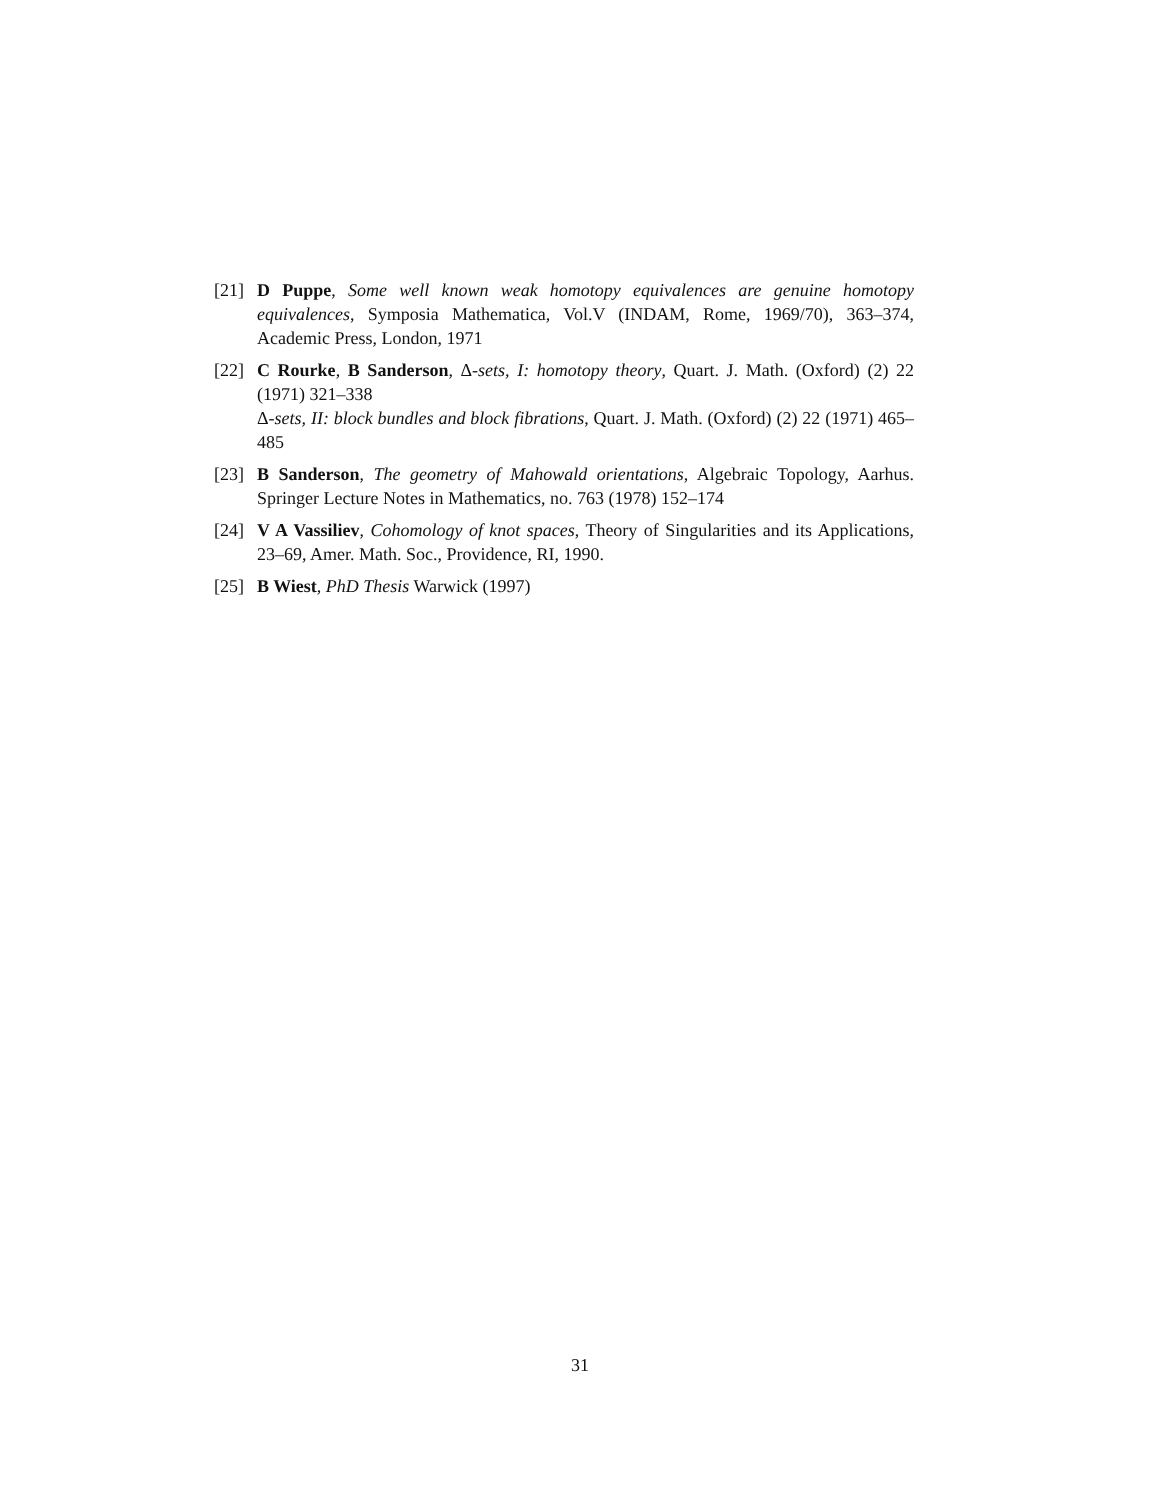[21] D Puppe, Some well known weak homotopy equivalences are genuine homotopy equivalences, Symposia Mathematica, Vol.V (INDAM, Rome, 1969/70), 363–374, Academic Press, London, 1971
[22] C Rourke, B Sanderson, Δ-sets, I: homotopy theory, Quart. J. Math. (Oxford) (2) 22 (1971) 321–338
Δ-sets, II: block bundles and block fibrations, Quart. J. Math. (Oxford) (2) 22 (1971) 465–485
[23] B Sanderson, The geometry of Mahowald orientations, Algebraic Topology, Aarhus. Springer Lecture Notes in Mathematics, no. 763 (1978) 152–174
[24] V A Vassiliev, Cohomology of knot spaces, Theory of Singularities and its Applications, 23–69, Amer. Math. Soc., Providence, RI, 1990.
[25] B Wiest, PhD Thesis Warwick (1997)
31